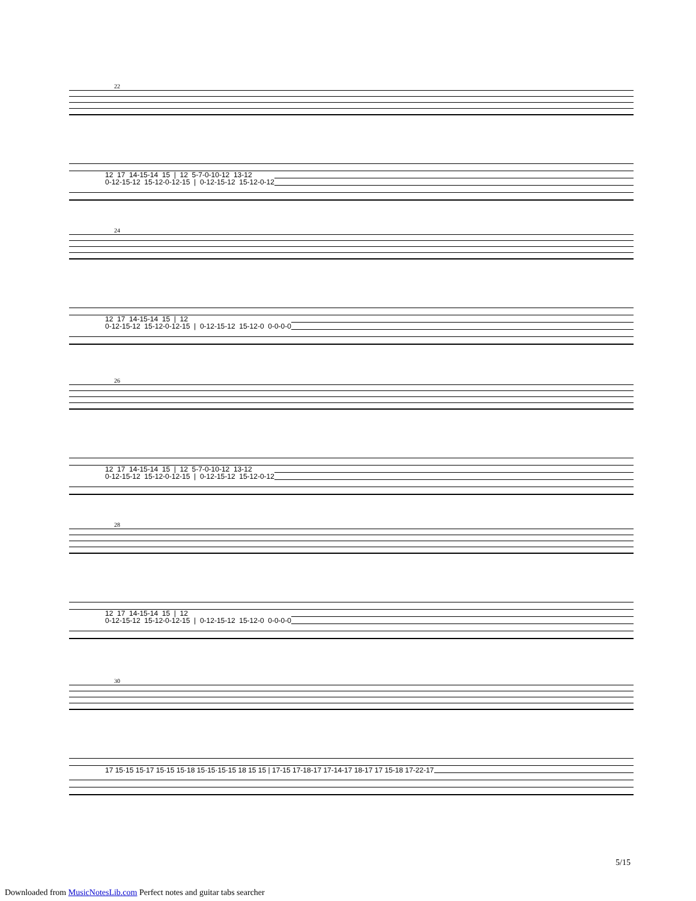22
12 17 14-15-14 15 | 12 5-7-0-10-12 13-12 0-12-15-12 15-12-0-12-15 | 0-12-15-12 15-12-0-12
24
12 17 14-15-14 15 | 12 0-12-15-12 15-12-0-12-15 | 0-12-15-12 15-12-0 0-0-0-0
26
12 17 14-15-14 15 | 12 5-7-0-10-12 13-12 0-12-15-12 15-12-0-12-15 | 0-12-15-12 15-12-0-12
28
12 17 14-15-14 15 | 12 0-12-15-12 15-12-0-12-15 | 0-12-15-12 15-12-0 0-0-0-0
30
17 15·15 15·17 15·15 15·18 15·15·15·15 18 15 15 | 17-15 17-18-17 17-14-17 18-17 17 15-18 17-22-17
5/15
Downloaded from MusicNotesLib.com Perfect notes and guitar tabs searcher